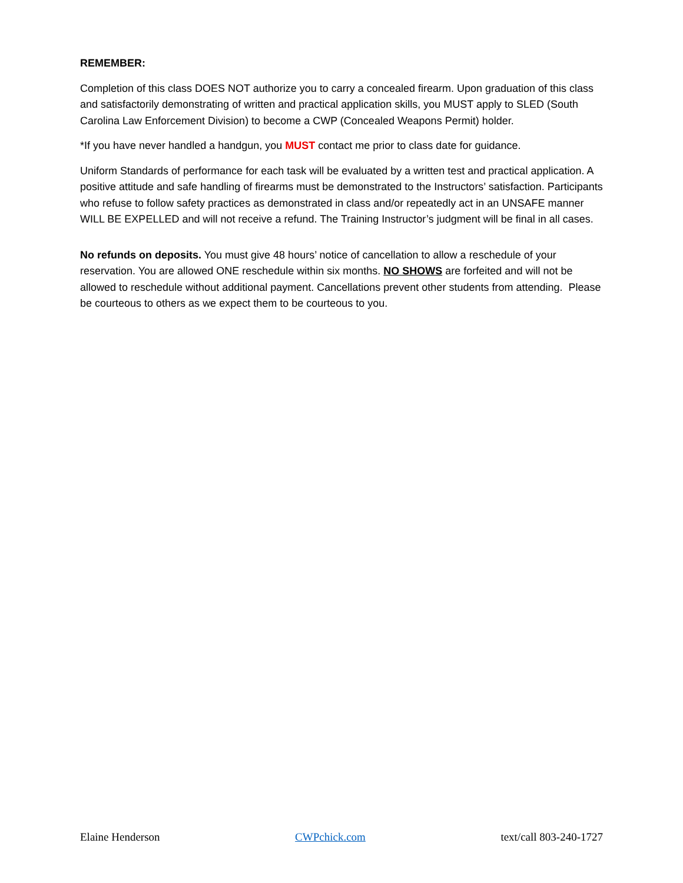REMEMBER:
Completion of this class DOES NOT authorize you to carry a concealed firearm. Upon graduation of this class and satisfactorily demonstrating of written and practical application skills, you MUST apply to SLED (South Carolina Law Enforcement Division) to become a CWP (Concealed Weapons Permit) holder.
*If you have never handled a handgun, you MUST contact me prior to class date for guidance.
Uniform Standards of performance for each task will be evaluated by a written test and practical application. A positive attitude and safe handling of firearms must be demonstrated to the Instructors’ satisfaction. Participants who refuse to follow safety practices as demonstrated in class and/or repeatedly act in an UNSAFE manner WILL BE EXPELLED and will not receive a refund. The Training Instructor’s judgment will be final in all cases.
No refunds on deposits. You must give 48 hours’ notice of cancellation to allow a reschedule of your reservation. You are allowed ONE reschedule within six months. NO SHOWS are forfeited and will not be allowed to reschedule without additional payment. Cancellations prevent other students from attending. Please be courteous to others as we expect them to be courteous to you.
Elaine Henderson CWPchick.com text/call 803-240-1727